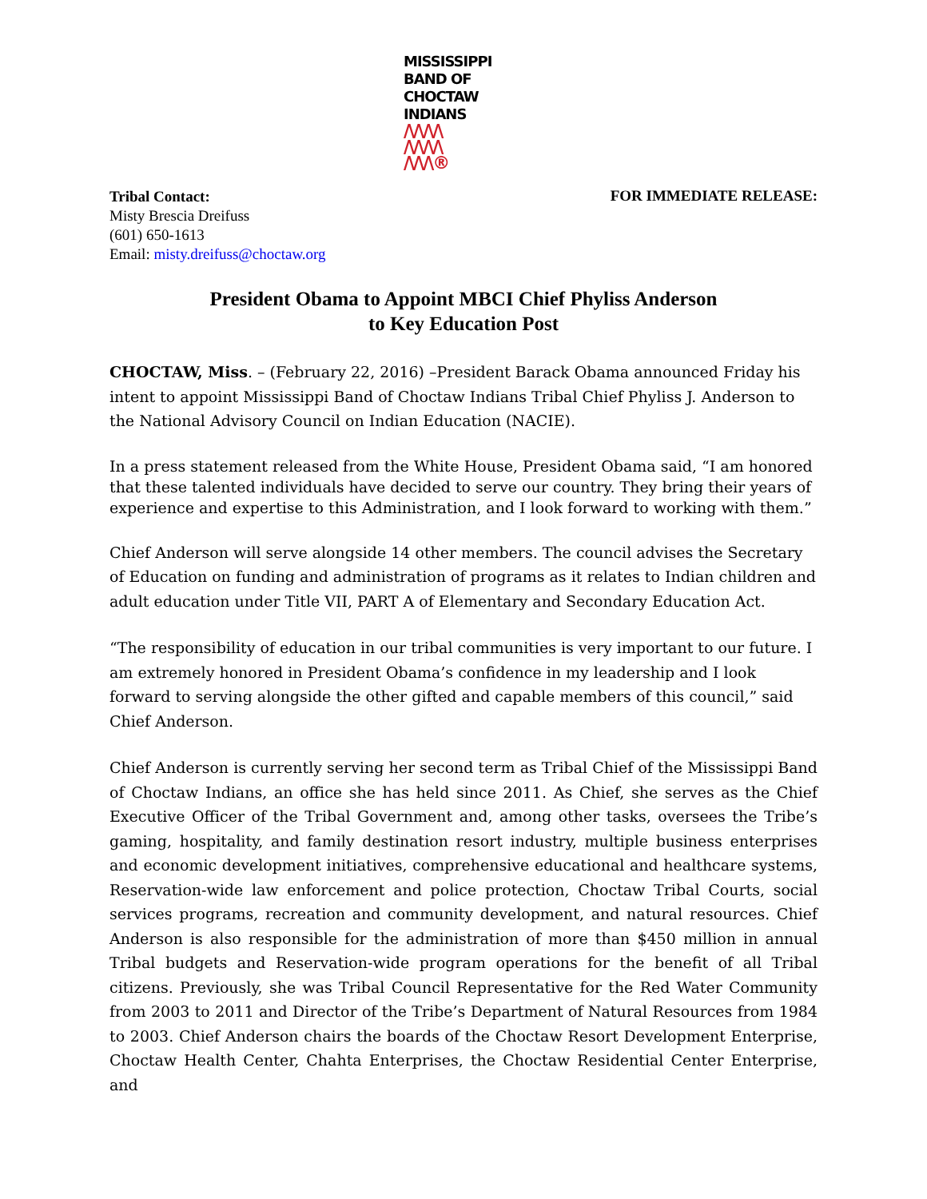MISSISSIPPI
BAND OF
CHOCTAW
INDIANS
/\/\/\/\
/\/\/\/\
/\/\/\®
Tribal Contact:
Misty Brescia Dreifuss
(601) 650-1613
Email: misty.dreifuss@choctaw.org
FOR IMMEDIATE RELEASE:
President Obama to Appoint MBCI Chief Phyliss Anderson
to Key Education Post
CHOCTAW, Miss. – (February 22, 2016) –President Barack Obama announced Friday his intent to appoint Mississippi Band of Choctaw Indians Tribal Chief Phyliss J. Anderson to the National Advisory Council on Indian Education (NACIE).
In a press statement released from the White House, President Obama said, “I am honored that these talented individuals have decided to serve our country. They bring their years of experience and expertise to this Administration, and I look forward to working with them.”
Chief Anderson will serve alongside 14 other members. The council advises the Secretary of Education on funding and administration of programs as it relates to Indian children and adult education under Title VII, PART A of Elementary and Secondary Education Act.
“The responsibility of education in our tribal communities is very important to our future. I am extremely honored in President Obama’s confidence in my leadership and I look forward to serving alongside the other gifted and capable members of this council,” said Chief Anderson.
Chief Anderson is currently serving her second term as Tribal Chief of the Mississippi Band of Choctaw Indians, an office she has held since 2011. As Chief, she serves as the Chief Executive Officer of the Tribal Government and, among other tasks, oversees the Tribe’s gaming, hospitality, and family destination resort industry, multiple business enterprises and economic development initiatives, comprehensive educational and healthcare systems, Reservation-wide law enforcement and police protection, Choctaw Tribal Courts, social services programs, recreation and community development, and natural resources. Chief Anderson is also responsible for the administration of more than $450 million in annual Tribal budgets and Reservation-wide program operations for the benefit of all Tribal citizens. Previously, she was Tribal Council Representative for the Red Water Community from 2003 to 2011 and Director of the Tribe’s Department of Natural Resources from 1984 to 2003. Chief Anderson chairs the boards of the Choctaw Resort Development Enterprise, Choctaw Health Center, Chahta Enterprises, the Choctaw Residential Center Enterprise, and